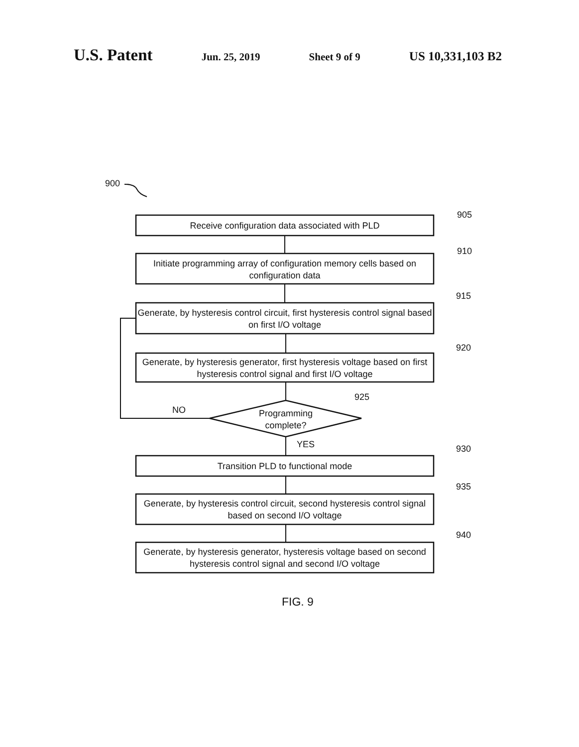U.S. Patent
Jun. 25, 2019 Sheet 9 of 9
US 10,331,103 B2
900
Receive configuration data associated with PLD
905
Initiate programming array of configuration memory cells based on configuration data
910
Generate, by hysteresis control circuit, first hysteresis control signal based on first I/O voltage
915
Generate, by hysteresis generator, first hysteresis voltage based on first hysteresis control signal and first I/O voltage
920
Programming complete?
925
NO
YES
Transition PLD to functional mode
930
Generate, by hysteresis control circuit, second hysteresis control signal based on second I/O voltage
935
Generate, by hysteresis generator, hysteresis voltage based on second hysteresis control signal and second I/O voltage
940
FIG. 9